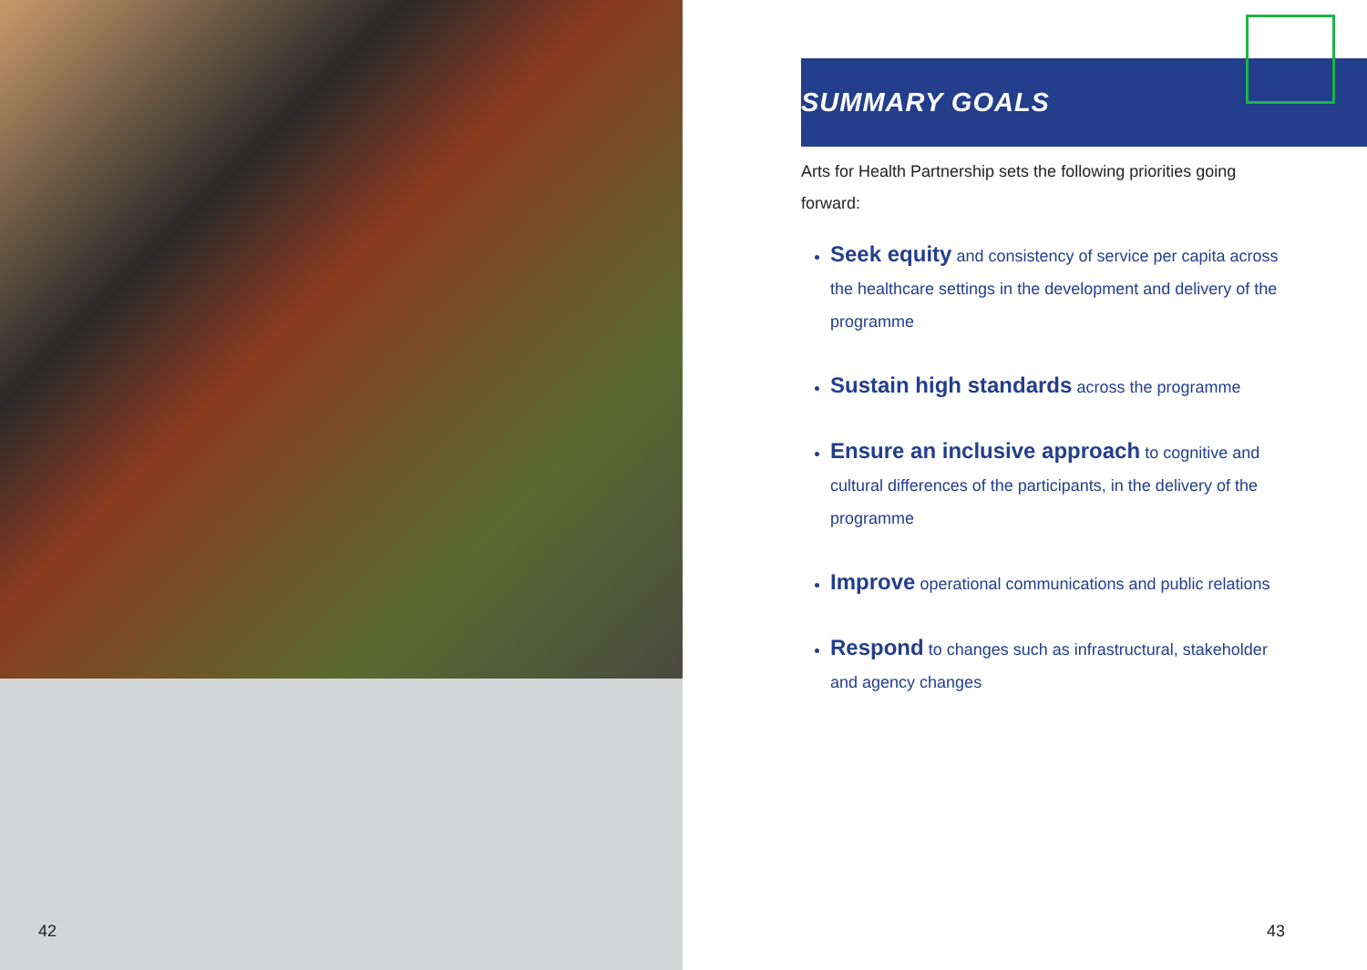42
SUMMARY GOALS
Arts for Health Partnership sets the following priorities going forward:
Seek equity and consistency of service per capita across the healthcare settings in the development and delivery of the programme
Sustain high standards across the programme
Ensure an inclusive approach to cognitive and cultural differences of the participants, in the delivery of the programme
Improve operational communications and public relations
Respond to changes such as infrastructural, stakeholder and agency changes
43